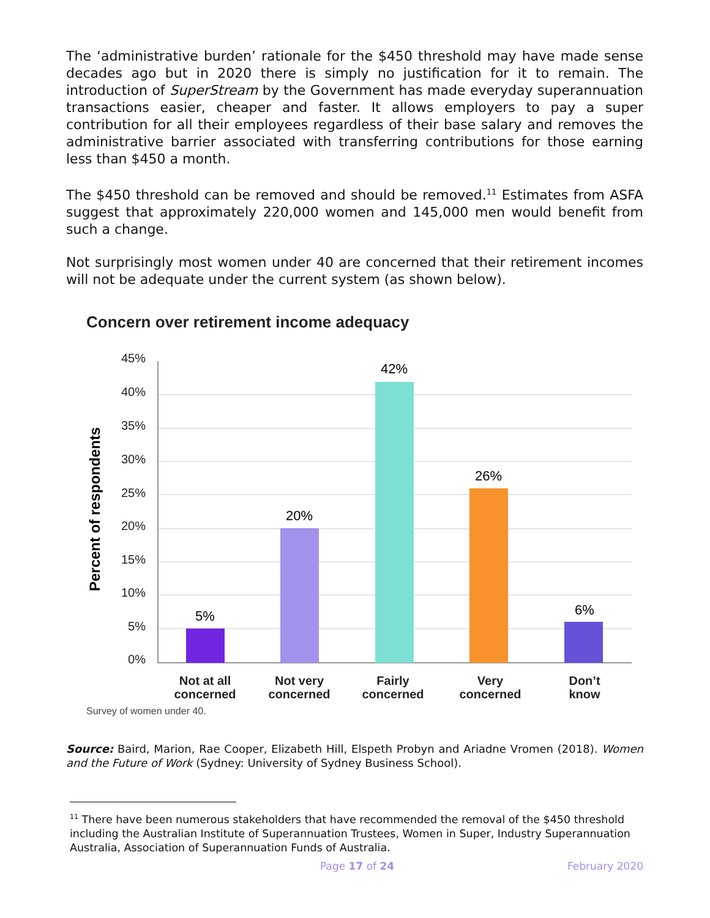The ‘administrative burden’ rationale for the $450 threshold may have made sense decades ago but in 2020 there is simply no justification for it to remain. The introduction of SuperStream by the Government has made everyday superannuation transactions easier, cheaper and faster. It allows employers to pay a super contribution for all their employees regardless of their base salary and removes the administrative barrier associated with transferring contributions for those earning less than $450 a month.
The $450 threshold can be removed and should be removed.<sup>11</sup> Estimates from ASFA suggest that approximately 220,000 women and 145,000 men would benefit from such a change.
Not surprisingly most women under 40 are concerned that their retirement incomes will not be adequate under the current system (as shown below).
Concern over retirement income adequacy
45%
40%
35%
30%
25%
20%
15%
10%
5%
0%
Percent of respondents
5%
20%
42%
26%
6%
Not at all
concerned
Not very
concerned
Fairly
concerned
Very
concerned
Don’t
know
Survey of women under 40.
Source: Baird, Marion, Rae Cooper, Elizabeth Hill, Elspeth Probyn and Ariadne Vromen (2018). Women and the Future of Work (Sydney: University of Sydney Business School).
<sup>11</sup> There have been numerous stakeholders that have recommended the removal of the $450 threshold including the Australian Institute of Superannuation Trustees, Women in Super, Industry Superannuation Australia, Association of Superannuation Funds of Australia.
Page 17 of 24 February 2020